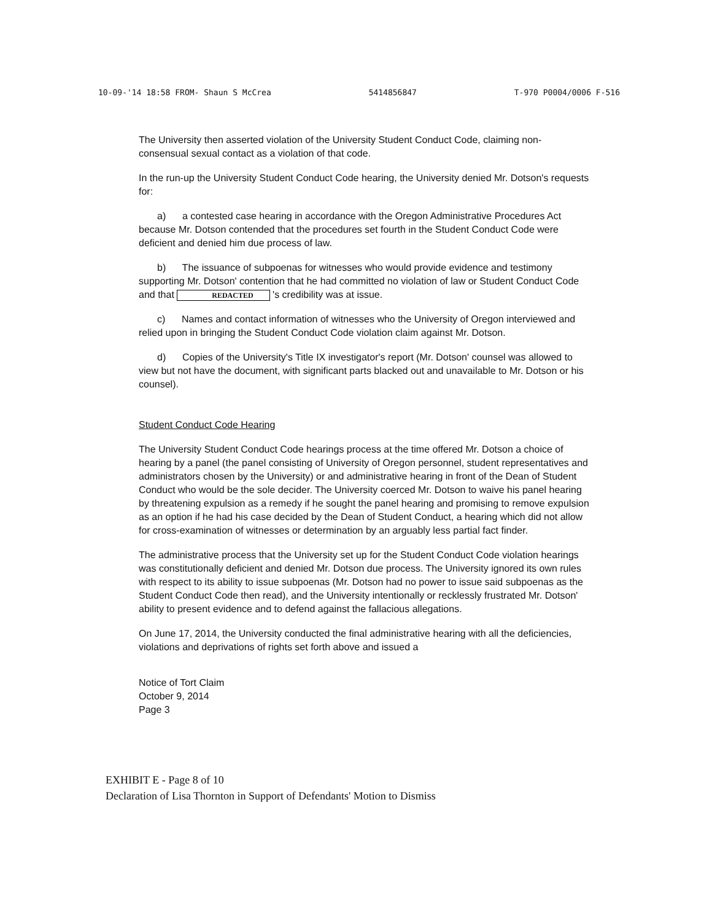10-09-'14 18:58 FROM- Shaun S McCrea 5414856847 T-970 P0004/0006 F-516
The University then asserted violation of the University Student Conduct Code, claiming non-consensual sexual contact as a violation of that code.
In the run-up the University Student Conduct Code hearing, the University denied Mr. Dotson's requests for:
a) a contested case hearing in accordance with the Oregon Administrative Procedures Act because Mr. Dotson contended that the procedures set fourth in the Student Conduct Code were deficient and denied him due process of law.
b) The issuance of subpoenas for witnesses who would provide evidence and testimony supporting Mr. Dotson' contention that he had committed no violation of law or Student Conduct Code and that REDACTED 's credibility was at issue.
c) Names and contact information of witnesses who the University of Oregon interviewed and relied upon in bringing the Student Conduct Code violation claim against Mr. Dotson.
d) Copies of the University's Title IX investigator's report (Mr. Dotson' counsel was allowed to view but not have the document, with significant parts blacked out and unavailable to Mr. Dotson or his counsel).
Student Conduct Code Hearing
The University Student Conduct Code hearings process at the time offered Mr. Dotson a choice of hearing by a panel (the panel consisting of University of Oregon personnel, student representatives and administrators chosen by the University) or and administrative hearing in front of the Dean of Student Conduct who would be the sole decider. The University coerced Mr. Dotson to waive his panel hearing by threatening expulsion as a remedy if he sought the panel hearing and promising to remove expulsion as an option if he had his case decided by the Dean of Student Conduct, a hearing which did not allow for cross-examination of witnesses or determination by an arguably less partial fact finder.
The administrative process that the University set up for the Student Conduct Code violation hearings was constitutionally deficient and denied Mr. Dotson due process. The University ignored its own rules with respect to its ability to issue subpoenas (Mr. Dotson had no power to issue said subpoenas as the Student Conduct Code then read), and the University intentionally or recklessly frustrated Mr. Dotson' ability to present evidence and to defend against the fallacious allegations.
On June 17, 2014, the University conducted the final administrative hearing with all the deficiencies, violations and deprivations of rights set forth above and issued a
Notice of Tort Claim
October 9, 2014
Page 3
EXHIBIT E - Page 8 of 10
Declaration of Lisa Thornton in Support of Defendants' Motion to Dismiss